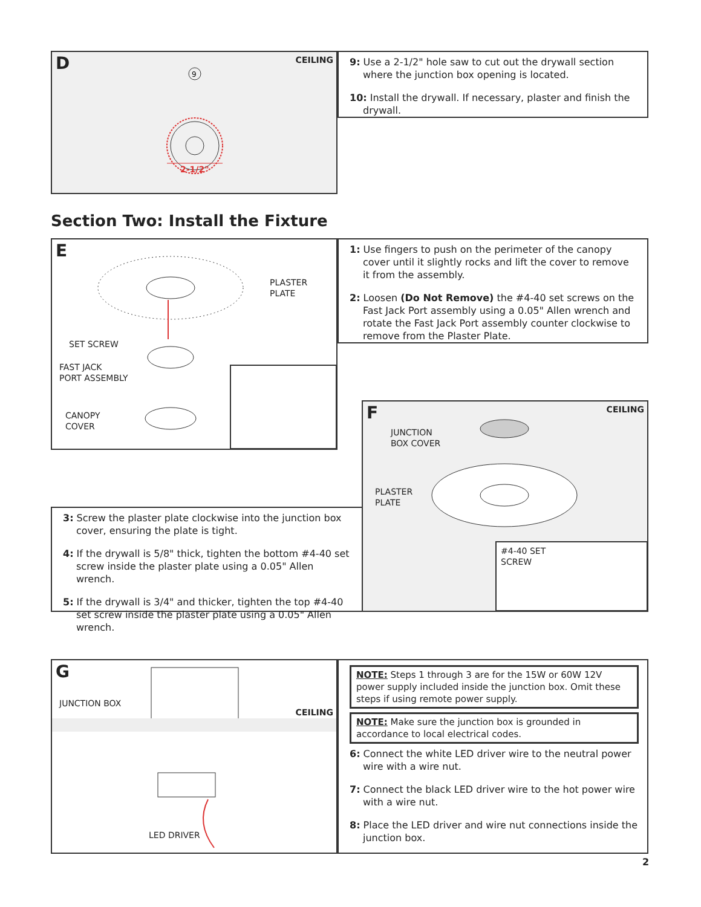D CEILING
9
2-1/2"
9: Use a 2-1/2" hole saw to cut out the drywall section where the junction box opening is located.
10: Install the drywall. If necessary, plaster and finish the drywall.
Section Two: Install the Fixture
E
PLASTER
PLATE
SET SCREW
FAST JACK
PORT ASSEMBLY
CANOPY
COVER
1: Use fingers to push on the perimeter of the canopy cover until it slightly rocks and lift the cover to remove it from the assembly.
2: Loosen (Do Not Remove) the #4-40 set screws on the Fast Jack Port assembly using a 0.05" Allen wrench and rotate the Fast Jack Port assembly counter clockwise to remove from the Plaster Plate.
F CEILING
JUNCTION
BOX COVER
PLASTER
PLATE
#4-40 SET
SCREW
3: Screw the plaster plate clockwise into the junction box cover, ensuring the plate is tight.
4: If the drywall is 5/8" thick, tighten the bottom #4-40 set screw inside the plaster plate using a 0.05" Allen wrench.
5: If the drywall is 3/4" and thicker, tighten the top #4-40 set screw inside the plaster plate using a 0.05" Allen wrench.
G
CEILING
JUNCTION BOX
LED DRIVER
NOTE: Steps 1 through 3 are for the 15W or 60W 12V power supply included inside the junction box. Omit these steps if using remote power supply.
NOTE: Make sure the junction box is grounded in accordance to local electrical codes.
6: Connect the white LED driver wire to the neutral power wire with a wire nut.
7: Connect the black LED driver wire to the hot power wire with a wire nut.
8: Place the LED driver and wire nut connections inside the junction box.
2